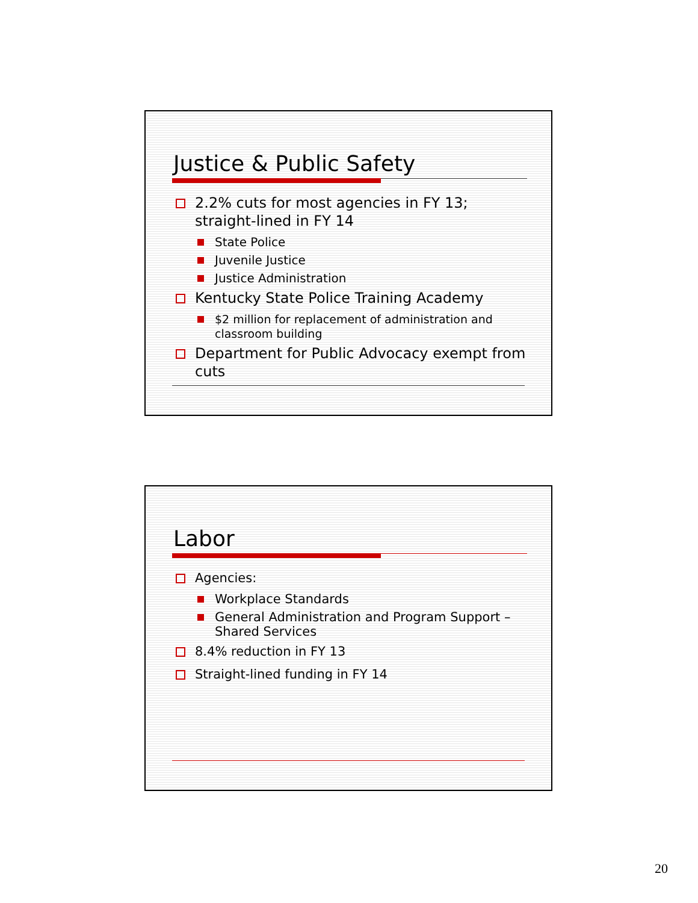Justice & Public Safety
2.2% cuts for most agencies in FY 13; straight-lined in FY 14
State Police
Juvenile Justice
Justice Administration
Kentucky State Police Training Academy
$2 million for replacement of administration and classroom building
Department for Public Advocacy exempt from cuts
Labor
Agencies:
Workplace Standards
General Administration and Program Support – Shared Services
8.4% reduction in FY 13
Straight-lined funding in FY 14
20